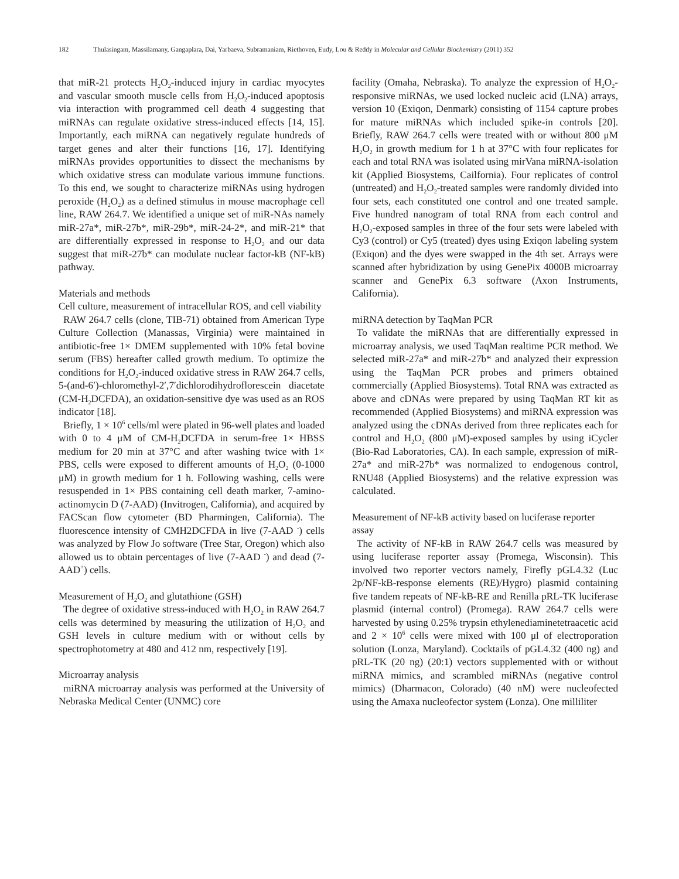182 Thulasingam, Massilamany, Gangaplara, Dai, Yarbaeva, Subramaniam, Riethoven, Eudy, Lou & Reddy in Molecular and Cellular Biochemistry (2011) 352
that miR-21 protects H<sub>2</sub>O<sub>2</sub>-induced injury in cardiac myocytes and vascular smooth muscle cells from H<sub>2</sub>O<sub>2</sub>-induced apoptosis via interaction with programmed cell death 4 suggesting that miRNAs can regulate oxidative stress-induced effects [14, 15]. Importantly, each miRNA can negatively regulate hundreds of target genes and alter their functions [16, 17]. Identifying miRNAs provides opportunities to dissect the mechanisms by which oxidative stress can modulate various immune functions. To this end, we sought to characterize miRNAs using hydrogen peroxide (H<sub>2</sub>O<sub>2</sub>) as a defined stimulus in mouse macrophage cell line, RAW 264.7. We identified a unique set of miR-NAs namely miR-27a*, miR-27b*, miR-29b*, miR-24-2*, and miR-21* that are differentially expressed in response to H<sub>2</sub>O<sub>2</sub> and our data suggest that miR-27b* can modulate nuclear factor-kB (NF-kB) pathway.
Materials and methods
Cell culture, measurement of intracellular ROS, and cell viability
RAW 264.7 cells (clone, TIB-71) obtained from American Type Culture Collection (Manassas, Virginia) were maintained in antibiotic-free 1× DMEM supplemented with 10% fetal bovine serum (FBS) hereafter called growth medium. To optimize the conditions for H<sub>2</sub>O<sub>2</sub>-induced oxidative stress in RAW 264.7 cells, 5-(and-6′)-chloromethyl-2′,7′dichlorodihydroflorescein diacetate (CM-H<sub>2</sub>DCFDA), an oxidation-sensitive dye was used as an ROS indicator [18].
Briefly, 1 × 10<sup>6</sup> cells/ml were plated in 96-well plates and loaded with 0 to 4 μM of CM-H<sub>2</sub>DCFDA in serum-free 1× HBSS medium for 20 min at 37°C and after washing twice with 1× PBS, cells were exposed to different amounts of H<sub>2</sub>O<sub>2</sub> (0-1000 μM) in growth medium for 1 h. Following washing, cells were resuspended in 1× PBS containing cell death marker, 7-amino-actinomycin D (7-AAD) (Invitrogen, California), and acquired by FACScan flow cytometer (BD Pharmingen, California). The fluorescence intensity of CMH2DCFDA in live (7-AAD <sup>-</sup>) cells was analyzed by Flow Jo software (Tree Star, Oregon) which also allowed us to obtain percentages of live (7-AAD <sup>-</sup>) and dead (7-AAD<sup>+</sup>) cells.
Measurement of H<sub>2</sub>O<sub>2</sub> and glutathione (GSH)
The degree of oxidative stress-induced with H<sub>2</sub>O<sub>2</sub> in RAW 264.7 cells was determined by measuring the utilization of H<sub>2</sub>O<sub>2</sub> and GSH levels in culture medium with or without cells by spectrophotometry at 480 and 412 nm, respectively [19].
Microarray analysis
miRNA microarray analysis was performed at the University of Nebraska Medical Center (UNMC) core
facility (Omaha, Nebraska). To analyze the expression of H<sub>2</sub>O<sub>2</sub>-responsive miRNAs, we used locked nucleic acid (LNA) arrays, version 10 (Exiqon, Denmark) consisting of 1154 capture probes for mature miRNAs which included spike-in controls [20]. Briefly, RAW 264.7 cells were treated with or without 800 μM H<sub>2</sub>O<sub>2</sub> in growth medium for 1 h at 37°C with four replicates for each and total RNA was isolated using mirVana miRNA-isolation kit (Applied Biosystems, Cailfornia). Four replicates of control (untreated) and H<sub>2</sub>O<sub>2</sub>-treated samples were randomly divided into four sets, each constituted one control and one treated sample. Five hundred nanogram of total RNA from each control and H<sub>2</sub>O<sub>2</sub>-exposed samples in three of the four sets were labeled with Cy3 (control) or Cy5 (treated) dyes using Exiqon labeling system (Exiqon) and the dyes were swapped in the 4th set. Arrays were scanned after hybridization by using GenePix 4000B microarray scanner and GenePix 6.3 software (Axon Instruments, California).
miRNA detection by TaqMan PCR
To validate the miRNAs that are differentially expressed in microarray analysis, we used TaqMan realtime PCR method. We selected miR-27a* and miR-27b* and analyzed their expression using the TaqMan PCR probes and primers obtained commercially (Applied Biosystems). Total RNA was extracted as above and cDNAs were prepared by using TaqMan RT kit as recommended (Applied Biosystems) and miRNA expression was analyzed using the cDNAs derived from three replicates each for control and H<sub>2</sub>O<sub>2</sub> (800 μM)-exposed samples by using iCycler (Bio-Rad Laboratories, CA). In each sample, expression of miR-27a* and miR-27b* was normalized to endogenous control, RNU48 (Applied Biosystems) and the relative expression was calculated.
Measurement of NF-kB activity based on luciferase reporter assay
The activity of NF-kB in RAW 264.7 cells was measured by using luciferase reporter assay (Promega, Wisconsin). This involved two reporter vectors namely, Firefly pGL4.32 (Luc 2p/NF-kB-response elements (RE)/Hygro) plasmid containing five tandem repeats of NF-kB-RE and Renilla pRL-TK luciferase plasmid (internal control) (Promega). RAW 264.7 cells were harvested by using 0.25% trypsin ethylenediaminetetraacetic acid and 2 × 10<sup>6</sup> cells were mixed with 100 μl of electroporation solution (Lonza, Maryland). Cocktails of pGL4.32 (400 ng) and pRL-TK (20 ng) (20:1) vectors supplemented with or without miRNA mimics, and scrambled miRNAs (negative control mimics) (Dharmacon, Colorado) (40 nM) were nucleofected using the Amaxa nucleofector system (Lonza). One milliliter